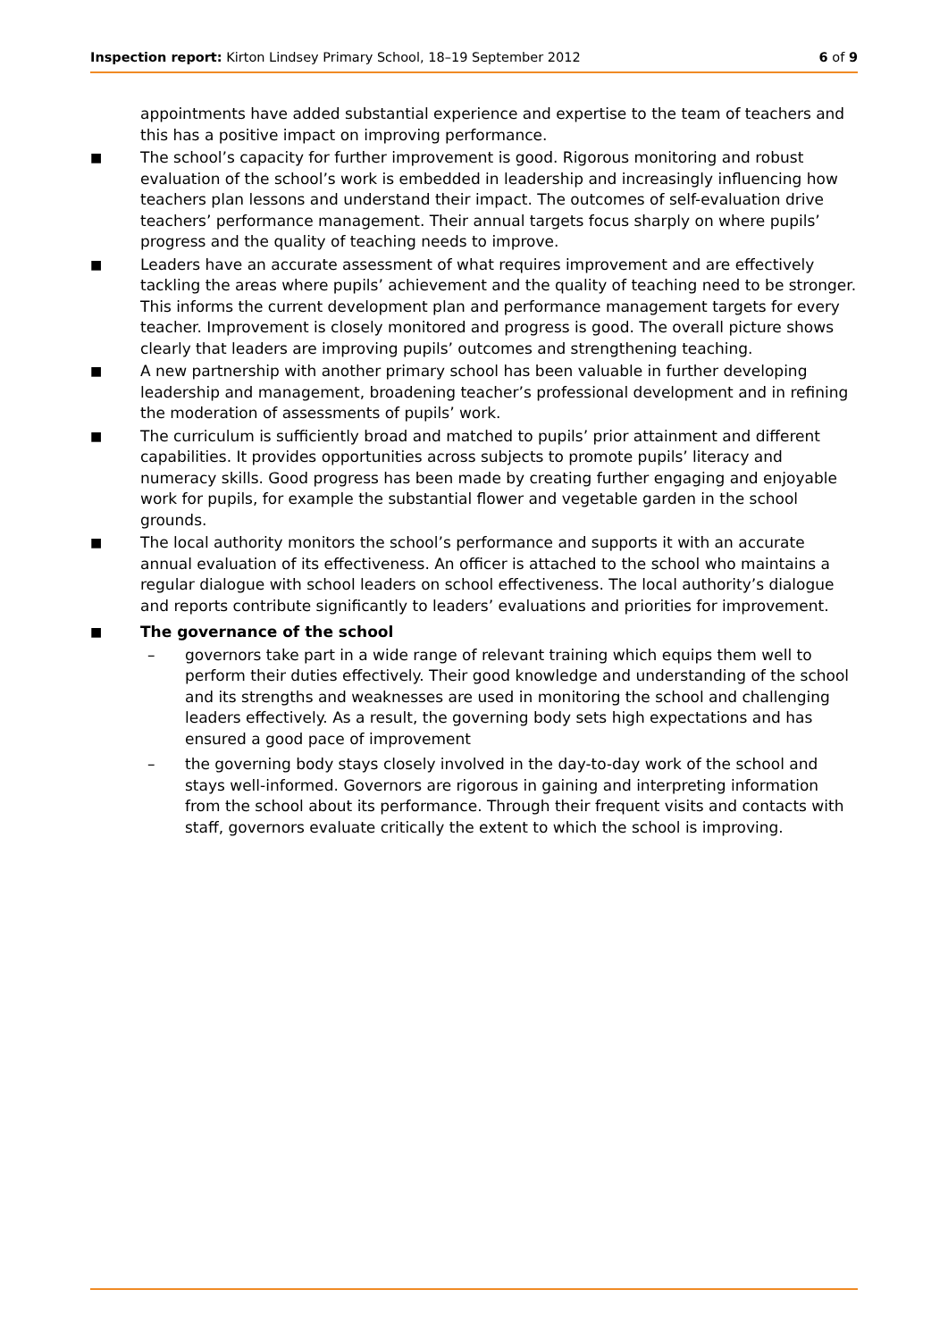Inspection report: Kirton Lindsey Primary School, 18–19 September 2012
6 of 9
appointments have added substantial experience and expertise to the team of teachers and this has a positive impact on improving performance.
■
The school’s capacity for further improvement is good. Rigorous monitoring and robust evaluation of the school’s work is embedded in leadership and increasingly influencing how teachers plan lessons and understand their impact. The outcomes of self-evaluation drive teachers’ performance management. Their annual targets focus sharply on where pupils’ progress and the quality of teaching needs to improve.
■
Leaders have an accurate assessment of what requires improvement and are effectively tackling the areas where pupils’ achievement and the quality of teaching need to be stronger. This informs the current development plan and performance management targets for every teacher. Improvement is closely monitored and progress is good. The overall picture shows clearly that leaders are improving pupils’ outcomes and strengthening teaching.
■
A new partnership with another primary school has been valuable in further developing leadership and management, broadening teacher’s professional development and in refining the moderation of assessments of pupils’ work.
■
The curriculum is sufficiently broad and matched to pupils’ prior attainment and different capabilities. It provides opportunities across subjects to promote pupils’ literacy and numeracy skills. Good progress has been made by creating further engaging and enjoyable work for pupils, for example the substantial flower and vegetable garden in the school grounds.
■
The local authority monitors the school’s performance and supports it with an accurate annual evaluation of its effectiveness. An officer is attached to the school who maintains a regular dialogue with school leaders on school effectiveness. The local authority’s dialogue and reports contribute significantly to leaders’ evaluations and priorities for improvement.
■
The governance of the school
– governors take part in a wide range of relevant training which equips them well to perform their duties effectively. Their good knowledge and understanding of the school and its strengths and weaknesses are used in monitoring the school and challenging leaders effectively. As a result, the governing body sets high expectations and has ensured a good pace of improvement
– the governing body stays closely involved in the day-to-day work of the school and stays well-informed. Governors are rigorous in gaining and interpreting information from the school about its performance. Through their frequent visits and contacts with staff, governors evaluate critically the extent to which the school is improving.